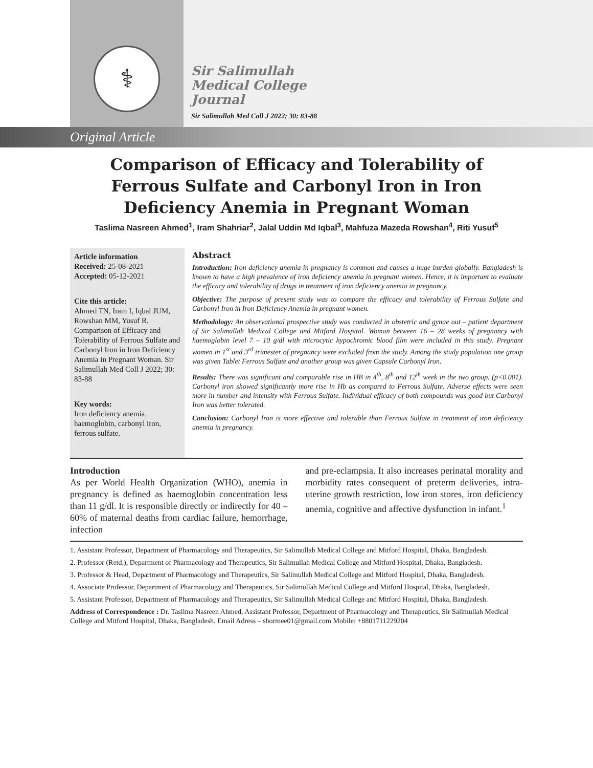⚕
Sir Salimullah
Medical College
Journal
Sir Salimullah Med Coll J 2022; 30: 83-88
Original Article
Comparison of Efficacy and Tolerability of Ferrous Sulfate and Carbonyl Iron in Iron Deficiency Anemia in Pregnant Woman
Taslima Nasreen Ahmed<sup>1</sup>, Iram Shahriar<sup>2</sup>, Jalal Uddin Md Iqbal<sup>3</sup>, Mahfuza Mazeda Rowshan<sup>4</sup>, Riti Yusuf<sup>5</sup>
Article information
Received: 25-08-2021
Accepted: 05-12-2021
Cite this article:
Ahmed TN, Iram I, Iqbal JUM, Rowshan MM, Yusuf R. Comparison of Efficacy and Tolerability of Ferrous Sulfate and Carbonyl Iron in Iron Deficiency Anemia in Pregnant Woman. Sir Salimullah Med Coll J 2022; 30: 83-88
Key words:
Iron deficiency anemia, haemoglobin, carbonyl iron, ferrous sulfate.
Abstract
Introduction: Iron deficiency anemia in pregnancy is common and causes a huge burden globally. Bangladesh is known to have a high prevalence of iron deficiency anemia in pregnant women. Hence, it is important to evaluate the efficacy and tolerability of drugs in treatment of iron deficiency anemia in pregnancy.
Objective: The purpose of present study was to compare the efficacy and tolerability of Ferrous Sulfate and Carbonyl Iron in Iron Deficiency Anemia in pregnant women.
Methodology: An observational prospective study was conducted in obstetric and gynae out – patient department of Sir Salimullah Medical College and Mitford Hospital. Woman between 16 – 28 weeks of pregnancy with haemoglobin level 7 – 10 g/dl with microcytic hypochromic blood film were included in this study. Pregnant women in 1<sup>st</sup> and 3<sup>rd</sup> trimester of pregnancy were excluded from the study. Among the study population one group was given Tablet Ferrous Sulfate and another group was given Capsule Carbonyl Iron.
Results: There was significant and comparable rise in HB in 4<sup>th</sup>, 8<sup>th</sup> and 12<sup>th</sup> week in the two group. (p<0.001). Carbonyl iron showed significantly more rise in Hb as compared to Ferrous Sulfate. Adverse effects were seen more in number and intensity with Ferrous Sulfate. Individual efficacy of both compounds was good but Carbonyl Iron was better tolerated.
Conclusion: Carbonyl Iron is more effective and tolerable than Ferrous Sulfate in treatment of iron deficiency anemia in pregnancy.
Introduction
As per World Health Organization (WHO), anemia in pregnancy is defined as haemoglobin concentration less than 11 g/dl. It is responsible directly or indirectly for 40 – 60% of maternal deaths from cardiac failure, hemorrhage, infection
and pre-eclampsia. It also increases perinatal morality and morbidity rates consequent of preterm deliveries, intra-uterine growth restriction, low iron stores, iron deficiency anemia, cognitive and affective dysfunction in infant.<sup>1</sup>
1. Assistant Professor, Department of Pharmacology and Therapeutics, Sir Salimullah Medical College and Mitford Hospital, Dhaka, Bangladesh.
2. Professor (Retd.), Department of Pharmacology and Therapeutics, Sir Salimullah Medical College and Mitford Hospital, Dhaka, Bangladesh.
3. Professor & Head, Department of Pharmacology and Therapeutics, Sir Salimullah Medical College and Mitford Hospital, Dhaka, Bangladesh.
4. Associate Professor, Department of Pharmacology and Therapeutics, Sir Salimullah Medical College and Mitford Hospital, Dhaka, Bangladesh.
5. Assistant Professor, Department of Pharmacology and Therapeutics, Sir Salimullah Medical College and Mitford Hospital, Dhaka, Bangladesh.
Address of Correspondence : Dr. Taslima Nasreen Ahmed, Assistant Professor, Department of Pharmacology and Therapeutics, Sir Salimullah Medical College and Mitford Hospital, Dhaka, Bangladesh. Email Adress – shormee01@gmail.com Mobile: +8801711229204